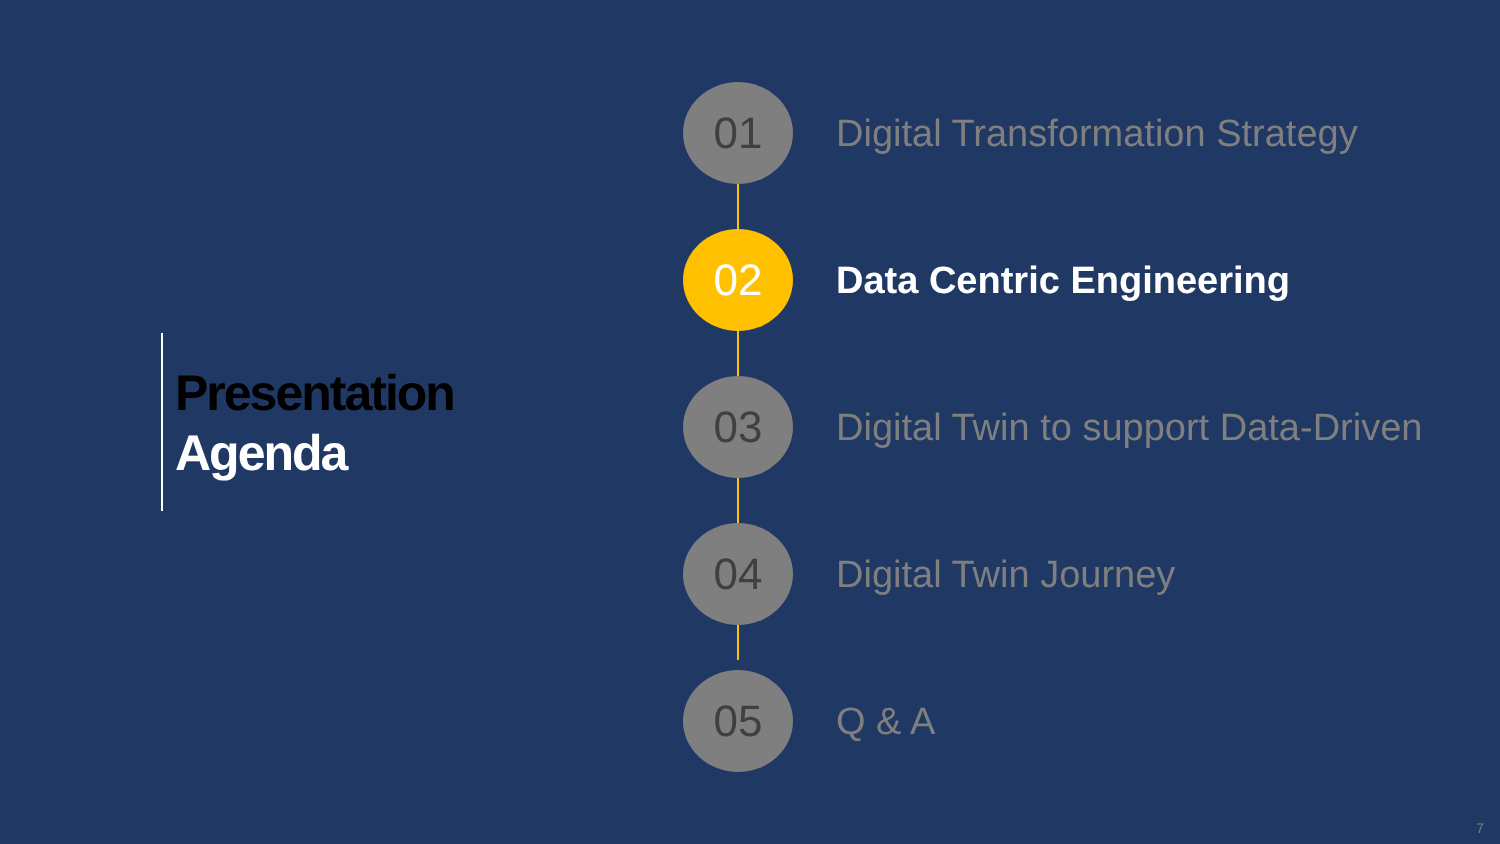Presentation
Agenda
01
Digital Transformation Strategy
02
Data Centric Engineering
03
Digital Twin to support Data-Driven
04
Digital Twin Journey
05
Q & A
7